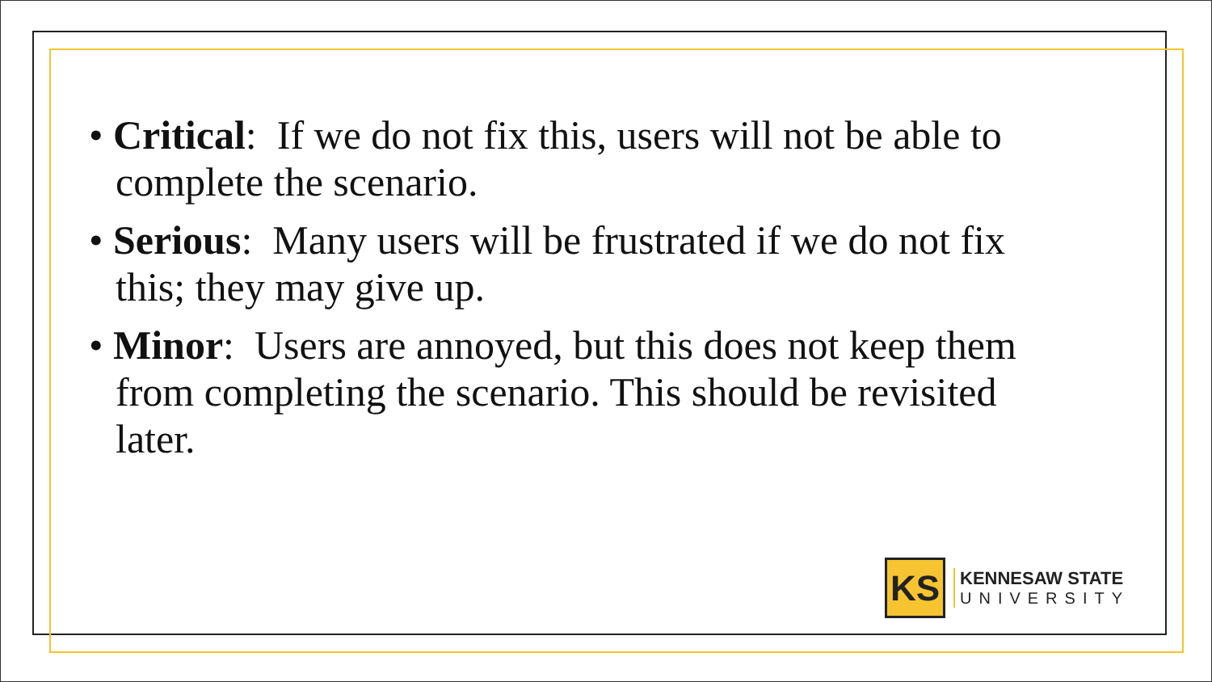• Critical: If we do not fix this, users will not be able to complete the scenario.
• Serious: Many users will be frustrated if we do not fix this; they may give up.
• Minor: Users are annoyed, but this does not keep them from completing the scenario. This should be revisited later.
KS
KENNESAW STATE
UNIVERSITY